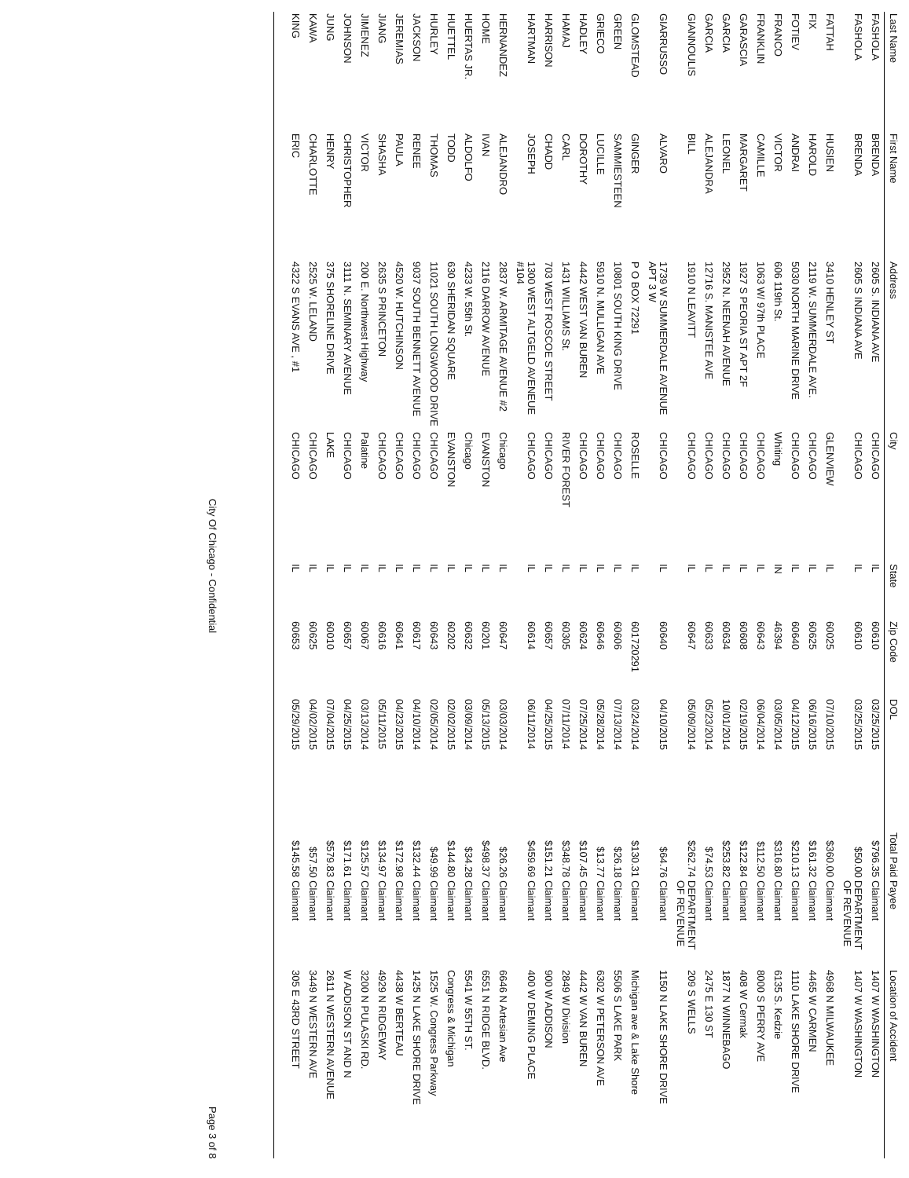| Last Name | First Name | Address | City | State | Zip Code | DOL | Total Paid | Payee | Location of Accident |
| --- | --- | --- | --- | --- | --- | --- | --- | --- | --- |
| FASHOLA | BRENDA | 2605 S. INDIANA AVE | CHICAGO | IL | 60610 | 03/25/2015 | $796.35 | Claimant | 1407 W WASHINGTON |
| FASHOLA | BRENDA | 2605 S INDIANA AVE | CHICAGO | IL | 60610 | 03/25/2015 | $50.00 | DEPARTMENT OF REVENUE | 1407 W WASHINGTON |
| FATTAH | HUSIEN | 3410 HENLEY ST | GLENVIEW | IL | 60025 | 07/10/2015 | $360.00 | Claimant | 4968 N MILWAUKEE |
| FIX | HAROLD | 2119 W. SUMMERDALE AVE. | CHICAGO | IL | 60625 | 06/16/2015 | $161.32 | Claimant | 4465 W CARMEN |
| FOTIEV | ANDRAI | 5030 NORTH MARINE DRIVE | CHICAGO | IL | 60640 | 04/12/2015 | $210.13 | Claimant | 1110 LAKE SHORE DRIVE |
| FRANCO | VICTOR | 606 119th St. | Whiting | IN | 46394 | 03/05/2014 | $316.80 | Claimant | 6135 S. Kedzie |
| FRANKLIN | CAMILLE | 1063 W/ 97th PLACE | CHICAGO | IL | 60643 | 06/04/2014 | $112.50 | Claimant | 8000 S PERRY AVE |
| GARASCIA | MARGARET | 1927 S PEORIA ST APT 2F | CHICAGO | IL | 60608 | 02/19/2015 | $122.84 | Claimant | 408 W Cermak |
| GARCIA | LEONEL | 2952 N. NEENAH AVENUE | CHICAGO | IL | 60634 | 10/01/2014 | $253.82 | Claimant | 1877 N WINNEBAGO |
| GARCIA | ALEJANDRA | 12716 S. MANISTEE AVE | CHICAGO | IL | 60633 | 05/23/2014 | $74.53 | Claimant | 2475 E 130 ST |
| GIANNOULIS | BILL | 1910 N LEAVITT | CHICAGO | IL | 60647 | 05/09/2014 | $262.74 | DEPARTMENT OF REVENUE | 209 S WELLS |
| GIARRUSSO | ALVARO | 1739 W SUMMERDALE AVENUE APT 3 W | CHICAGO | IL | 60640 | 04/10/2015 | $64.76 | Claimant | 1150 N LAKE SHORE DRIVE |
| GLOMSTEAD | GINGER | P O BOX 72291 | ROSELLE | IL | 601720291 | 03/24/2014 | $130.31 | Claimant | Michigan ave & Lake Shore |
| GREEN | SAMMIESTEEN | 10801 SOUTH KING DRIVE | CHICAGO | IL | 60606 | 07/13/2014 | $26.18 | Claimant | 5506 S LAKE PARK |
| GRIECO | LUCILLE | 5910 N. MULLIGAN AVE | CHICAGO | IL | 60646 | 05/28/2014 | $13.77 | Claimant | 6302 W PETERSON AVE |
| HADLEY | DOROTHY | 4442 WEST VAN BUREN | CHICAGO | IL | 60624 | 07/25/2014 | $107.45 | Claimant | 4442 W VAN BUREN |
| HAMAJ | CARL | 1431 WILLIAMS St. | RIVER FOREST | IL | 60305 | 07/11/2014 | $348.78 | Claimant | 2849 W Division |
| HARRISON | CHADD | 703 WEST ROSCOE STREET | CHICAGO | IL | 60657 | 04/25/2015 | $151.21 | Claimant | 900 W ADDISON |
| HARTMAN | JOSEPH | 1300 WEST ALTGELD AVENEUE #104 | CHICAGO | IL | 60614 | 06/11/2014 | $459.69 | Claimant | 400 W DEMING PLACE |
| HERNANDEZ | ALEJANDRO | 2837 W. ARMITAGE AVENUE #2 | Chicago | IL | 60647 | 03/03/2014 | $26.26 | Claimant | 6646 N Artesian Ave |
| HOME | IVAN | 2116 DARROW AVENUE | EVANSTON | IL | 60201 | 05/13/2015 | $498.37 | Claimant | 6551 N RIDGE BLVD. |
| HUERTAS JR. | ALDOLFO | 4233 W. 55th St. | Chicago | IL | 60632 | 03/09/2014 | $34.28 | Claimant | 5541 W 55TH ST. |
| HUETTEL | TODD | 630 SHERIDAN SQUARE | EVANSTON | IL | 60202 | 02/02/2015 | $144.80 | Claimant | Congress & Michigan |
| HURLEY | THOMAS | 11021 SOUTH LONGWOOD DRIVE | CHICAGO | IL | 60643 | 02/05/2014 | $49.99 | Claimant | 1525 W. Congress Parkway |
| JACKSON | RENEE | 9037 SOUTH BENNETT AVENUE | CHICAGO | IL | 60617 | 04/10/2014 | $132.44 | Claimant | 1425 N LAKE SHORE DRIVE |
| JEREMIAS | PAULA | 4520 W. HUTCHINSON | CHICAGO | IL | 60641 | 04/23/2015 | $172.98 | Claimant | 4438 W BERTEAU |
| JIANG | SHASHA | 2635 S PRINCETON | CHICAGO | IL | 60616 | 05/11/2015 | $134.97 | Claimant | 4929 N RIDGEWAY |
| JIMENEZ | VICTOR | 200 E. Northwest Highway | Palatine | IL | 60067 | 03/13/2014 | $125.57 | Claimant | 3200 N PULASKI RD. |
| JOHNSON | CHRISTOPHER | 3111 N. SEMINARY AVENUE | CHICAGO | IL | 60657 | 04/25/2015 | $171.61 | Claimant | W ADDISON ST AND N |
| JUNG | HENRY | 375 SHORELINE DRIVE | LAKE | IL | 60010 | 07/04/2015 | $579.83 | Claimant | 2611 N WESTERN AVENUE |
| KAWA | CHARLOTTE | 2525 W. LELAND | CHICAGO | IL | 60625 | 04/02/2015 | $57.50 | Claimant | 3449 N WESTERN AVE |
| KING | ERIC | 4322 S EVANS AVE , #1 | CHICAGO | IL | 60653 | 05/29/2015 | $145.58 | Claimant | 305 E 43RD STREET |
City Of Chicago - Confidential Page 3 of 8